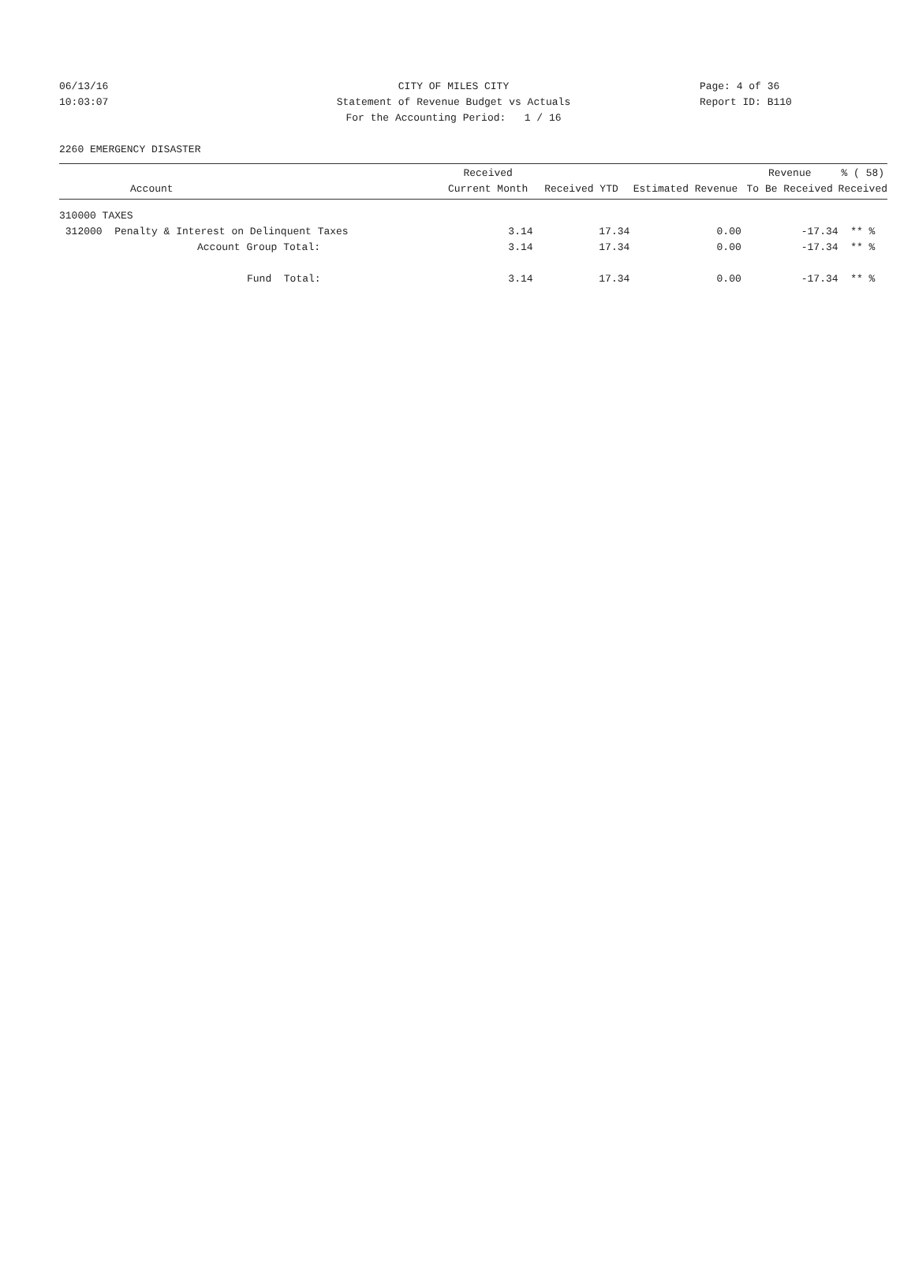06/13/16 CITY OF MILES CITY Page: 4 of 36
10:03:07 Statement of Revenue Budget vs Actuals Report ID: B110
For the Accounting Period: 1 / 16
2260 EMERGENCY DISASTER
| Account | Received Current Month | Received YTD | Estimated Revenue | Revenue To Be Received | % ( 58) Received |
| --- | --- | --- | --- | --- | --- |
| 310000 TAXES | | | | | |
| 312000 Penalty & Interest on Delinquent Taxes | 3.14 | 17.34 | 0.00 | -17.34 | ** % |
| Account Group Total: | 3.14 | 17.34 | 0.00 | -17.34 | ** % |
| Fund Total: | 3.14 | 17.34 | 0.00 | -17.34 | ** % |